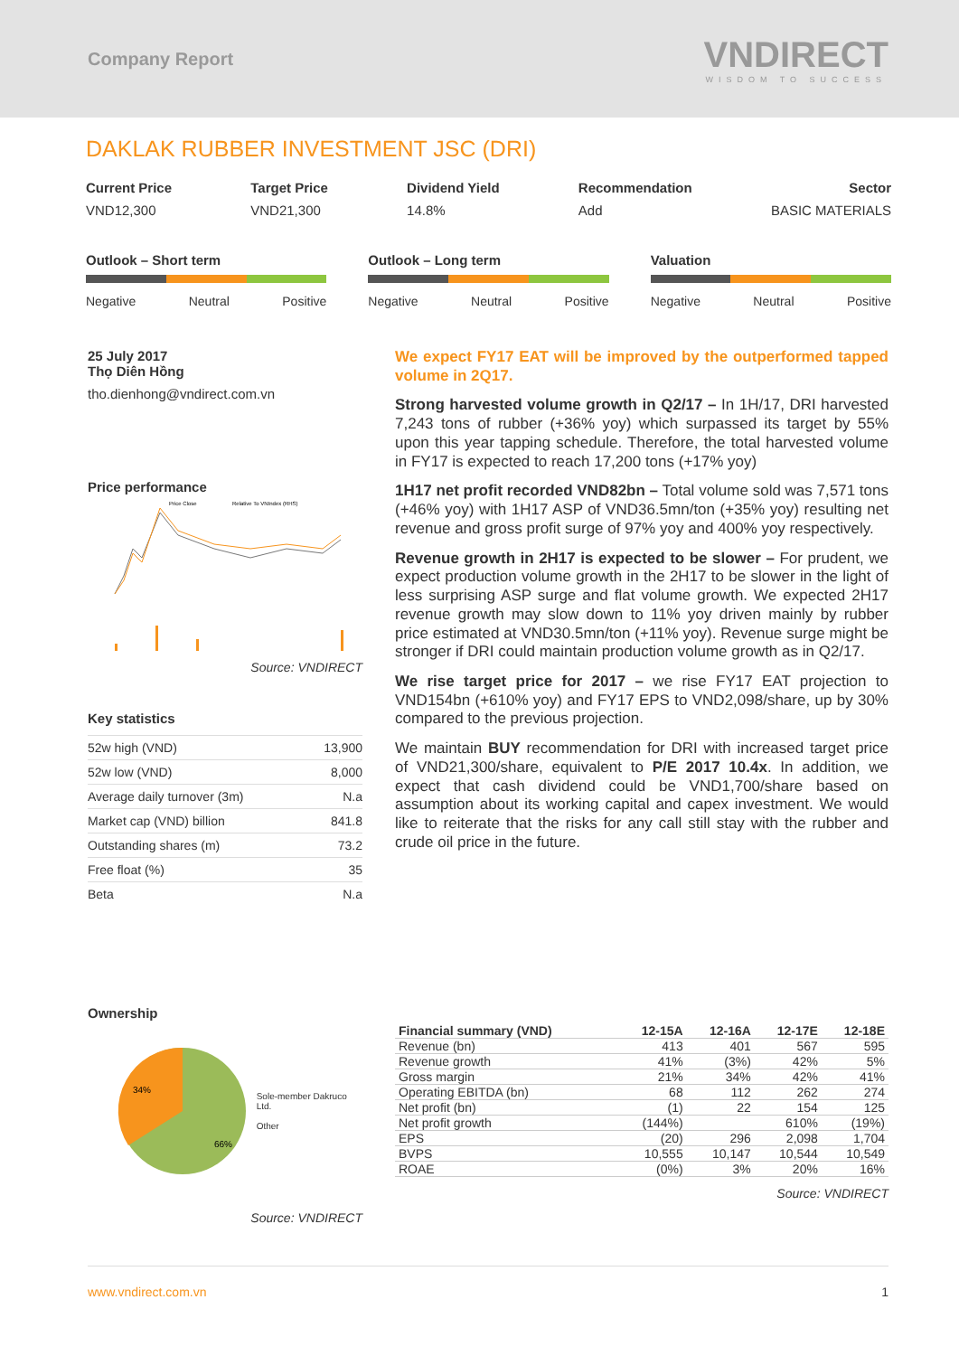Company Report
VNDIRECT
WISDOM TO SUCCESS
DAKLAK RUBBER INVESTMENT JSC (DRI)
Current Price
VND12,300
Target Price
VND21,300
Dividend Yield
14.8%
Recommendation
Add
Sector
BASIC MATERIALS
Outlook – Short term
Negative Neutral Positive
Outlook – Long term
Negative Neutral Positive
Valuation
Negative Neutral Positive
25 July 2017
Thọ Diên Hồng
tho.dienhong@vndirect.com.vn
Price performance
Price Close
Relative To VNIndex (RHS)
Source: VNDIRECT
Key statistics
| 52w high (VND) | 13,900 |
| 52w low (VND) | 8,000 |
| Average daily turnover (3m) | N.a |
| Market cap (VND) billion | 841.8 |
| Outstanding shares (m) | 73.2 |
| Free float (%) | 35 |
| Beta | N.a |
We expect FY17 EAT will be improved by the outperformed tapped volume in 2Q17.
Strong harvested volume growth in Q2/17 – In 1H/17, DRI harvested 7,243 tons of rubber (+36% yoy) which surpassed its target by 55% upon this year tapping schedule. Therefore, the total harvested volume in FY17 is expected to reach 17,200 tons (+17% yoy)
1H17 net profit recorded VND82bn – Total volume sold was 7,571 tons (+46% yoy) with 1H17 ASP of VND36.5mn/ton (+35% yoy) resulting net revenue and gross profit surge of 97% yoy and 400% yoy respectively.
Revenue growth in 2H17 is expected to be slower – For prudent, we expect production volume growth in the 2H17 to be slower in the light of less surprising ASP surge and flat volume growth. We expected 2H17 revenue growth may slow down to 11% yoy driven mainly by rubber price estimated at VND30.5mn/ton (+11% yoy). Revenue surge might be stronger if DRI could maintain production volume growth as in Q2/17.
We rise target price for 2017 – we rise FY17 EAT projection to VND154bn (+610% yoy) and FY17 EPS to VND2,098/share, up by 30% compared to the previous projection.
We maintain BUY recommendation for DRI with increased target price of VND21,300/share, equivalent to P/E 2017 10.4x. In addition, we expect that cash dividend could be VND1,700/share based on assumption about its working capital and capex investment. We would like to reiterate that the risks for any call still stay with the rubber and crude oil price in the future.
Ownership
34%
66%
Sole-member Dakruco Ltd.
Other
Source: VNDIRECT
| Financial summary (VND) | 12-15A | 12-16A | 12-17E | 12-18E |
| --- | --- | --- | --- | --- |
| Revenue (bn) | 413 | 401 | 567 | 595 |
| Revenue growth | 41% | (3%) | 42% | 5% |
| Gross margin | 21% | 34% | 42% | 41% |
| Operating EBITDA (bn) | 68 | 112 | 262 | 274 |
| Net profit (bn) | (1) | 22 | 154 | 125 |
| Net profit growth | (144%) | | 610% | (19%) |
| EPS | (20) | 296 | 2,098 | 1,704 |
| BVPS | 10,555 | 10,147 | 10,544 | 10,549 |
| ROAE | (0%) | 3% | 20% | 16% |
Source: VNDIRECT
www.vndirect.com.vn 1